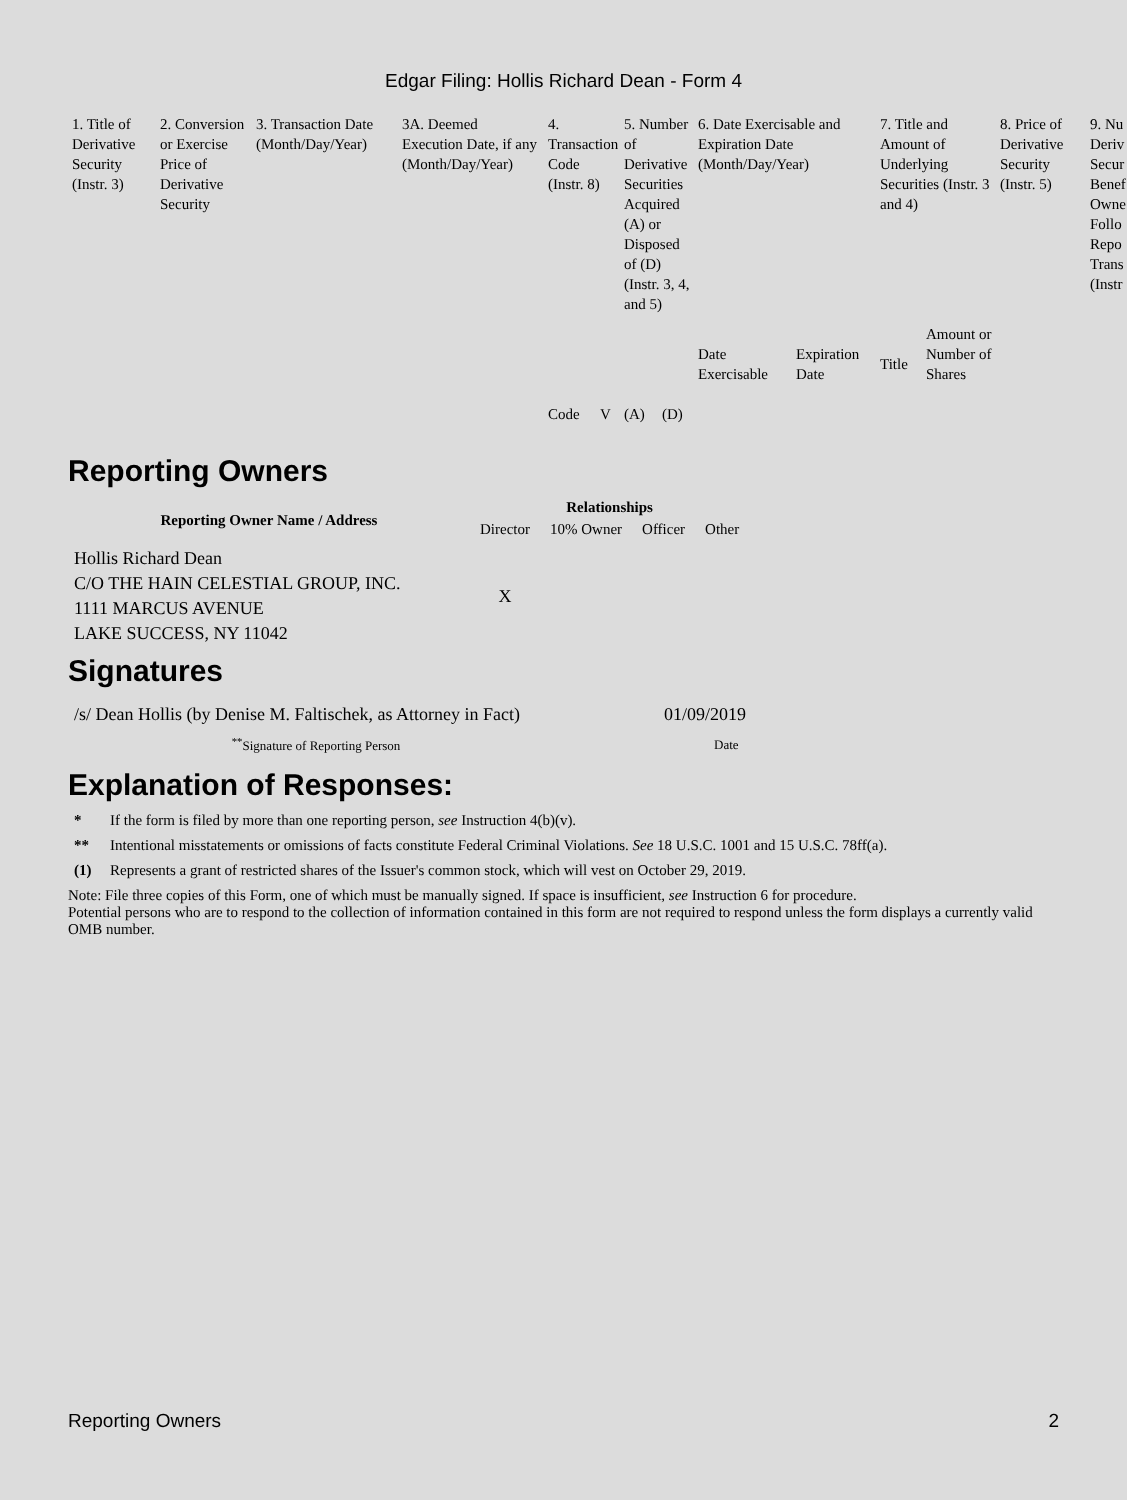Edgar Filing: Hollis Richard Dean - Form 4
| 1. Title of Derivative Security (Instr. 3) | 2. Conversion or Exercise Price of Derivative Security | 3. Transaction Date (Month/Day/Year) | 3A. Deemed Execution Date, if any (Month/Day/Year) | 4. Transaction Code (Instr. 8) | | 5. Number of Derivative Securities Acquired (A) or Disposed of (D) (Instr. 3, 4, and 5) | | 6. Date Exercisable and Expiration Date (Month/Day/Year) | | 7. Title and Amount of Underlying Securities (Instr. 3 and 4) | | 8. Price of Derivative Security (Instr. 5) | 9. Nu Deriv Secur Benef Owne Follo Repo Trans (Instr |
| | | | | Code | V | (A) | (D) | Date Exercisable | Expiration Date | Title | Amount or Number of Shares | | |
Reporting Owners
| Reporting Owner Name / Address | Relationships | | | |
| --- | --- | --- | --- | --- |
| | Director | 10% Owner | Officer | Other |
| Hollis Richard Dean C/O THE HAIN CELESTIAL GROUP, INC. 1111 MARCUS AVENUE LAKE SUCCESS, NY 11042 | X | | | |
Signatures
| /s/ Dean Hollis (by Denise M. Faltischek, as Attorney in Fact) | 01/09/2019 |
| <sup>**</sup> Signature of Reporting Person | Date |
Explanation of Responses:
* If the form is filed by more than one reporting person, see Instruction 4(b)(v).
** Intentional misstatements or omissions of facts constitute Federal Criminal Violations. See 18 U.S.C. 1001 and 15 U.S.C. 78ff(a).
(1) Represents a grant of restricted shares of the Issuer's common stock, which will vest on October 29, 2019.
Note: File three copies of this Form, one of which must be manually signed. If space is insufficient, see Instruction 6 for procedure.
Potential persons who are to respond to the collection of information contained in this form are not required to respond unless the form displays a currently valid OMB number.
Reporting Owners 2